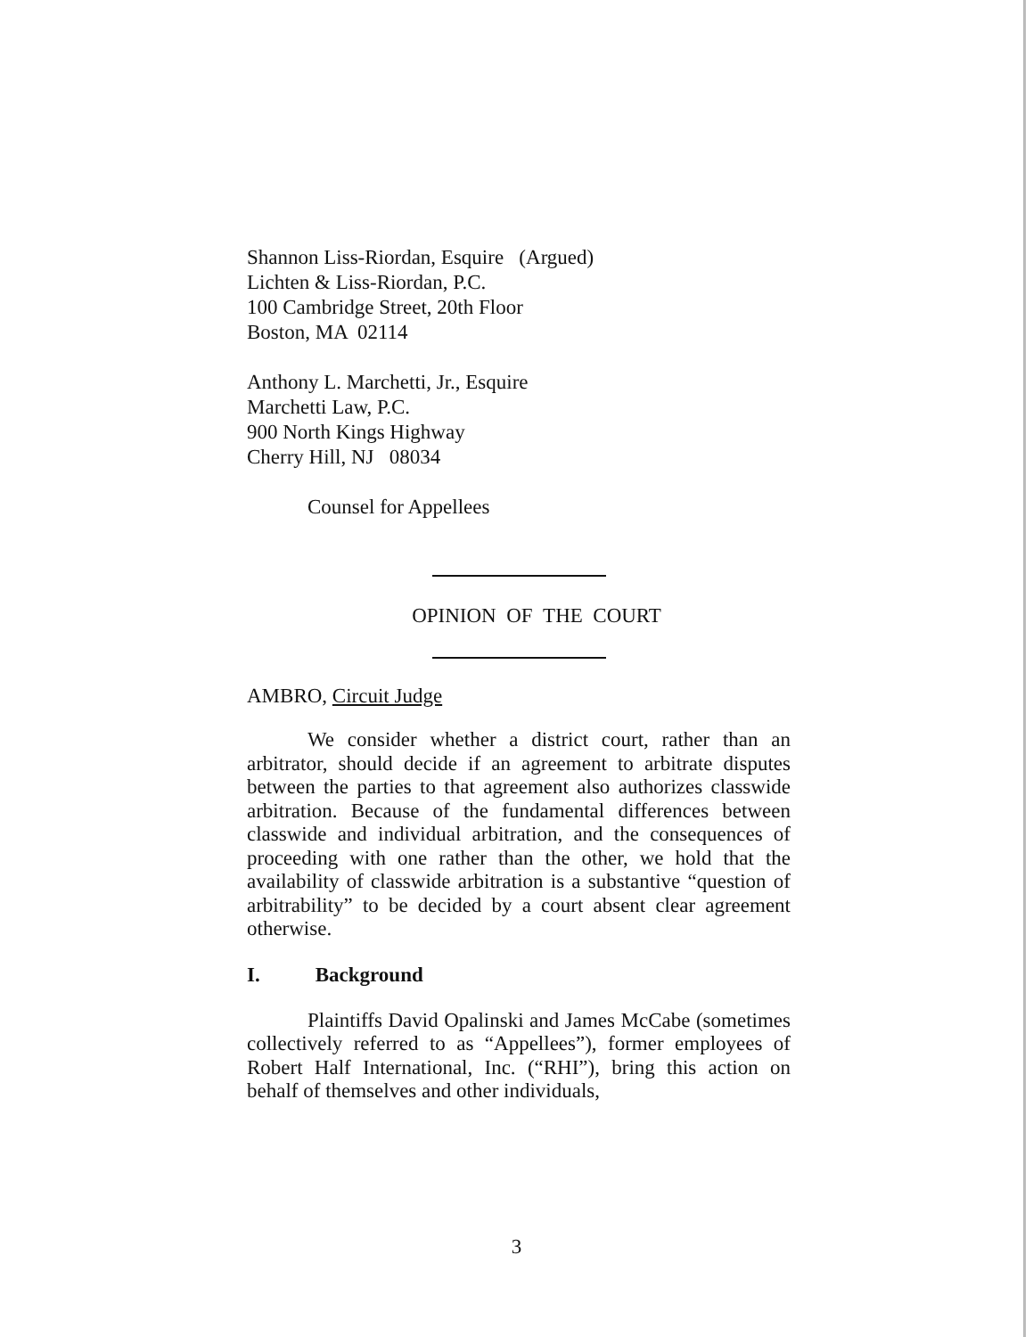Shannon Liss-Riordan, Esquire (Argued)
Lichten & Liss-Riordan, P.C.
100 Cambridge Street, 20th Floor
Boston, MA 02114
Anthony L. Marchetti, Jr., Esquire
Marchetti Law, P.C.
900 North Kings Highway
Cherry Hill, NJ 08034
Counsel for Appellees
OPINION OF THE COURT
AMBRO, Circuit Judge
We consider whether a district court, rather than an arbitrator, should decide if an agreement to arbitrate disputes between the parties to that agreement also authorizes classwide arbitration. Because of the fundamental differences between classwide and individual arbitration, and the consequences of proceeding with one rather than the other, we hold that the availability of classwide arbitration is a substantive “question of arbitrability” to be decided by a court absent clear agreement otherwise.
I. Background
Plaintiffs David Opalinski and James McCabe (sometimes collectively referred to as “Appellees”), former employees of Robert Half International, Inc. (“RHI”), bring this action on behalf of themselves and other individuals,
3